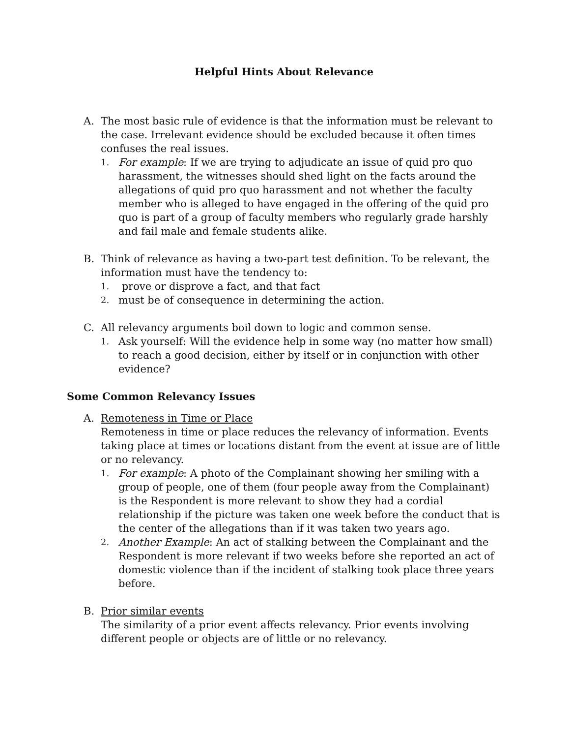Helpful Hints About Relevance
A. The most basic rule of evidence is that the information must be relevant to the case. Irrelevant evidence should be excluded because it often times confuses the real issues.
1. For example: If we are trying to adjudicate an issue of quid pro quo harassment, the witnesses should shed light on the facts around the allegations of quid pro quo harassment and not whether the faculty member who is alleged to have engaged in the offering of the quid pro quo is part of a group of faculty members who regularly grade harshly and fail male and female students alike.
B. Think of relevance as having a two-part test definition. To be relevant, the information must have the tendency to:
1. prove or disprove a fact, and that fact
2. must be of consequence in determining the action.
C. All relevancy arguments boil down to logic and common sense.
1. Ask yourself: Will the evidence help in some way (no matter how small) to reach a good decision, either by itself or in conjunction with other evidence?
Some Common Relevancy Issues
A. Remoteness in Time or Place
Remoteness in time or place reduces the relevancy of information. Events taking place at times or locations distant from the event at issue are of little or no relevancy.
1. For example: A photo of the Complainant showing her smiling with a group of people, one of them (four people away from the Complainant) is the Respondent is more relevant to show they had a cordial relationship if the picture was taken one week before the conduct that is the center of the allegations than if it was taken two years ago.
2. Another Example: An act of stalking between the Complainant and the Respondent is more relevant if two weeks before she reported an act of domestic violence than if the incident of stalking took place three years before.
B. Prior similar events
The similarity of a prior event affects relevancy. Prior events involving different people or objects are of little or no relevancy.